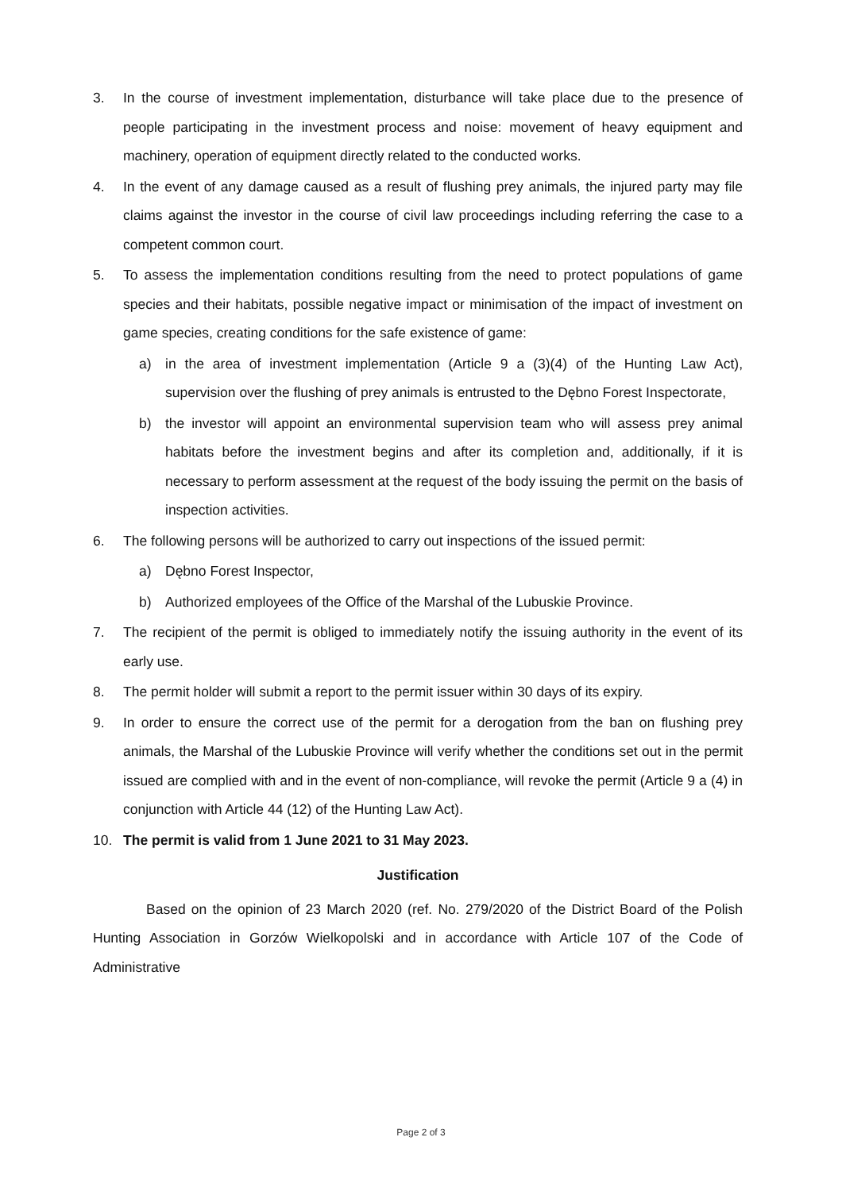3. In the course of investment implementation, disturbance will take place due to the presence of people participating in the investment process and noise: movement of heavy equipment and machinery, operation of equipment directly related to the conducted works.
4. In the event of any damage caused as a result of flushing prey animals, the injured party may file claims against the investor in the course of civil law proceedings including referring the case to a competent common court.
5. To assess the implementation conditions resulting from the need to protect populations of game species and their habitats, possible negative impact or minimisation of the impact of investment on game species, creating conditions for the safe existence of game:
a) in the area of investment implementation (Article 9 a (3)(4) of the Hunting Law Act), supervision over the flushing of prey animals is entrusted to the Dębno Forest Inspectorate,
b) the investor will appoint an environmental supervision team who will assess prey animal habitats before the investment begins and after its completion and, additionally, if it is necessary to perform assessment at the request of the body issuing the permit on the basis of inspection activities.
6. The following persons will be authorized to carry out inspections of the issued permit:
a) Dębno Forest Inspector,
b) Authorized employees of the Office of the Marshal of the Lubuskie Province.
7. The recipient of the permit is obliged to immediately notify the issuing authority in the event of its early use.
8. The permit holder will submit a report to the permit issuer within 30 days of its expiry.
9. In order to ensure the correct use of the permit for a derogation from the ban on flushing prey animals, the Marshal of the Lubuskie Province will verify whether the conditions set out in the permit issued are complied with and in the event of non-compliance, will revoke the permit (Article 9 a (4) in conjunction with Article 44 (12) of the Hunting Law Act).
10. The permit is valid from 1 June 2021 to 31 May 2023.
Justification
Based on the opinion of 23 March 2020 (ref. No. 279/2020 of the District Board of the Polish Hunting Association in Gorzów Wielkopolski and in accordance with Article 107 of the Code of Administrative
Page 2 of 3